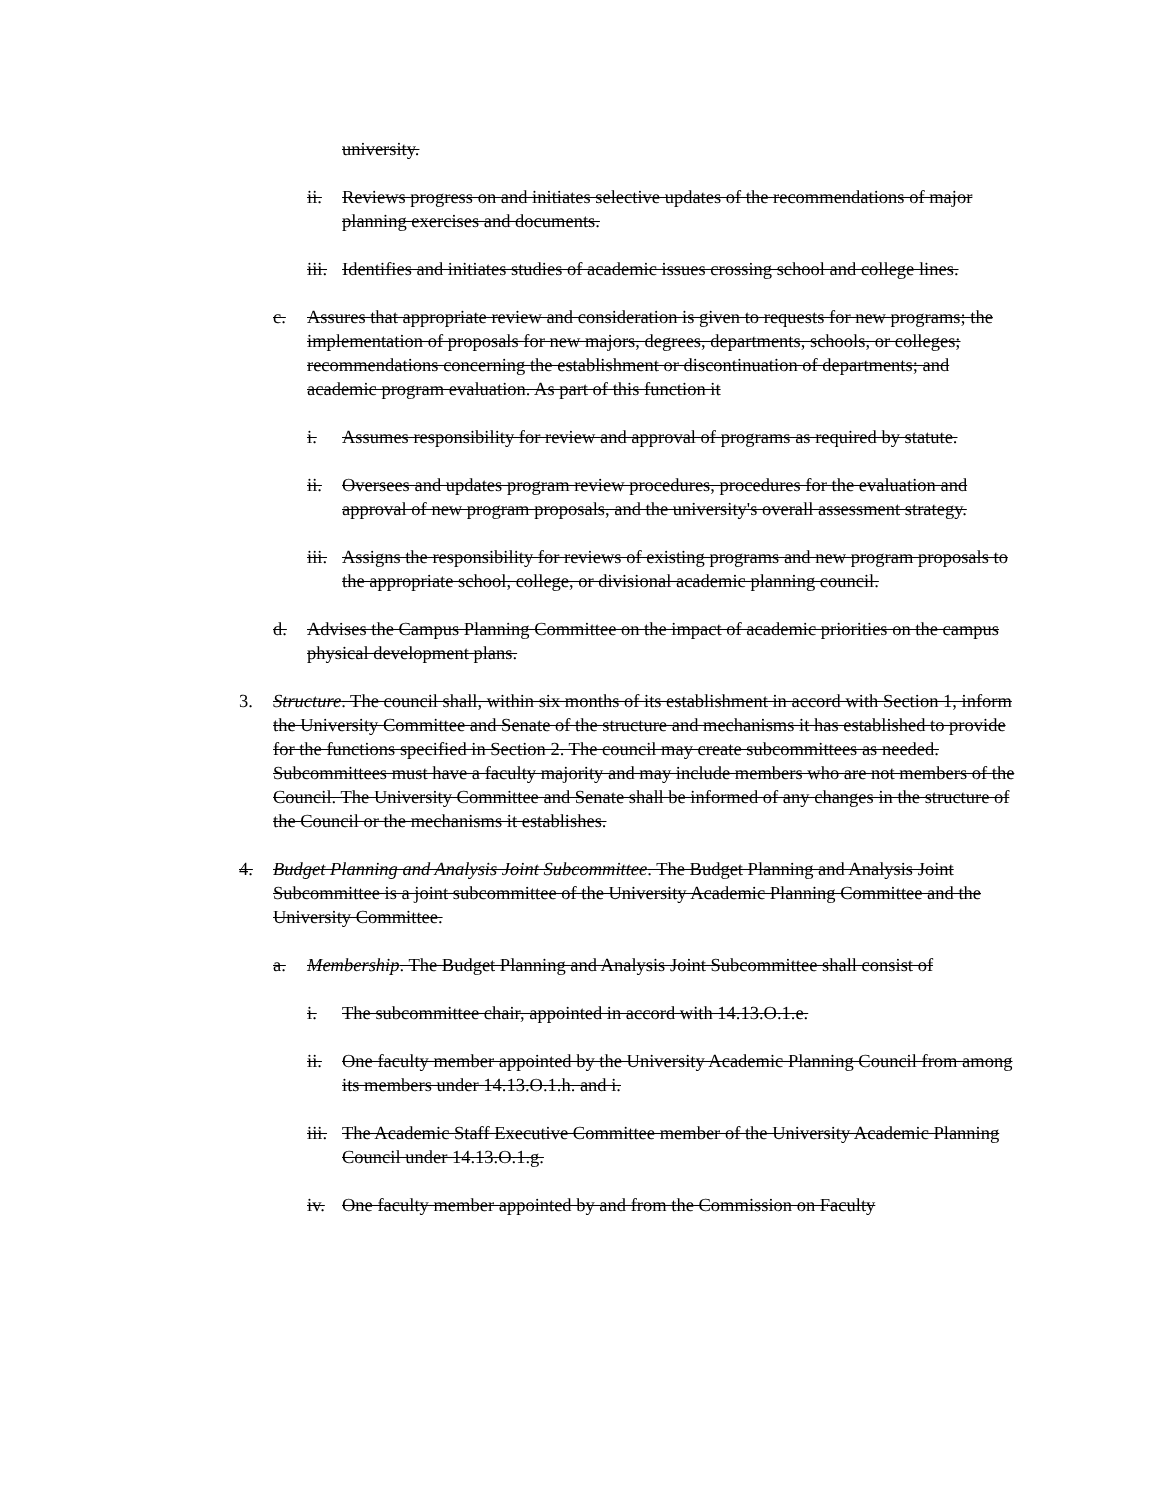university.
ii. Reviews progress on and initiates selective updates of the recommendations of major planning exercises and documents.
iii. Identifies and initiates studies of academic issues crossing school and college lines.
c. Assures that appropriate review and consideration is given to requests for new programs; the implementation of proposals for new majors, degrees, departments, schools, or colleges; recommendations concerning the establishment or discontinuation of departments; and academic program evaluation. As part of this function it
i. Assumes responsibility for review and approval of programs as required by statute.
ii. Oversees and updates program review procedures, procedures for the evaluation and approval of new program proposals, and the university's overall assessment strategy.
iii. Assigns the responsibility for reviews of existing programs and new program proposals to the appropriate school, college, or divisional academic planning council.
d. Advises the Campus Planning Committee on the impact of academic priorities on the campus physical development plans.
3. Structure. The council shall, within six months of its establishment in accord with Section 1, inform the University Committee and Senate of the structure and mechanisms it has established to provide for the functions specified in Section 2. The council may create subcommittees as needed. Subcommittees must have a faculty majority and may include members who are not members of the Council. The University Committee and Senate shall be informed of any changes in the structure of the Council or the mechanisms it establishes.
4. Budget Planning and Analysis Joint Subcommittee. The Budget Planning and Analysis Joint Subcommittee is a joint subcommittee of the University Academic Planning Committee and the University Committee.
a. Membership. The Budget Planning and Analysis Joint Subcommittee shall consist of
i. The subcommittee chair, appointed in accord with 14.13.O.1.e.
ii. One faculty member appointed by the University Academic Planning Council from among its members under 14.13.O.1.h. and i.
iii. The Academic Staff Executive Committee member of the University Academic Planning Council under 14.13.O.1.g.
iv. One faculty member appointed by and from the Commission on Faculty